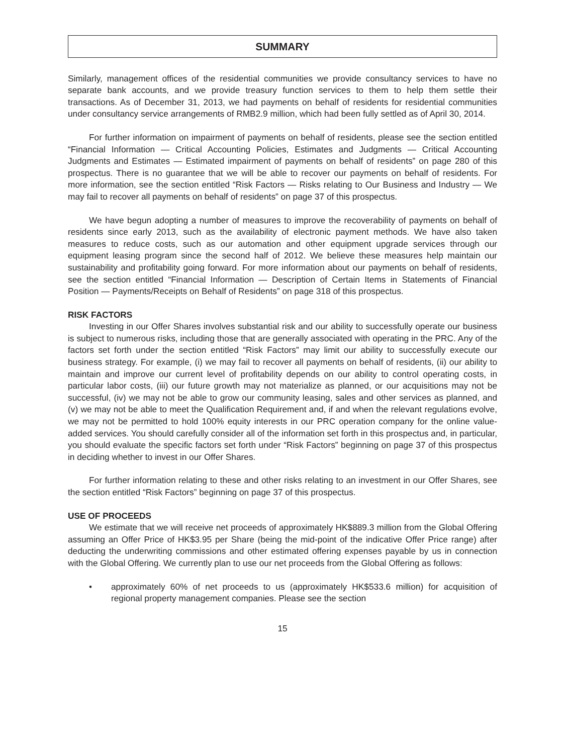SUMMARY
Similarly, management offices of the residential communities we provide consultancy services to have no separate bank accounts, and we provide treasury function services to them to help them settle their transactions. As of December 31, 2013, we had payments on behalf of residents for residential communities under consultancy service arrangements of RMB2.9 million, which had been fully settled as of April 30, 2014.
For further information on impairment of payments on behalf of residents, please see the section entitled “Financial Information — Critical Accounting Policies, Estimates and Judgments — Critical Accounting Judgments and Estimates — Estimated impairment of payments on behalf of residents” on page 280 of this prospectus. There is no guarantee that we will be able to recover our payments on behalf of residents. For more information, see the section entitled “Risk Factors — Risks relating to Our Business and Industry — We may fail to recover all payments on behalf of residents” on page 37 of this prospectus.
We have begun adopting a number of measures to improve the recoverability of payments on behalf of residents since early 2013, such as the availability of electronic payment methods. We have also taken measures to reduce costs, such as our automation and other equipment upgrade services through our equipment leasing program since the second half of 2012. We believe these measures help maintain our sustainability and profitability going forward. For more information about our payments on behalf of residents, see the section entitled “Financial Information — Description of Certain Items in Statements of Financial Position — Payments/Receipts on Behalf of Residents” on page 318 of this prospectus.
RISK FACTORS
Investing in our Offer Shares involves substantial risk and our ability to successfully operate our business is subject to numerous risks, including those that are generally associated with operating in the PRC. Any of the factors set forth under the section entitled “Risk Factors” may limit our ability to successfully execute our business strategy. For example, (i) we may fail to recover all payments on behalf of residents, (ii) our ability to maintain and improve our current level of profitability depends on our ability to control operating costs, in particular labor costs, (iii) our future growth may not materialize as planned, or our acquisitions may not be successful, (iv) we may not be able to grow our community leasing, sales and other services as planned, and (v) we may not be able to meet the Qualification Requirement and, if and when the relevant regulations evolve, we may not be permitted to hold 100% equity interests in our PRC operation company for the online value-added services. You should carefully consider all of the information set forth in this prospectus and, in particular, you should evaluate the specific factors set forth under “Risk Factors” beginning on page 37 of this prospectus in deciding whether to invest in our Offer Shares.
For further information relating to these and other risks relating to an investment in our Offer Shares, see the section entitled “Risk Factors” beginning on page 37 of this prospectus.
USE OF PROCEEDS
We estimate that we will receive net proceeds of approximately HK$889.3 million from the Global Offering assuming an Offer Price of HK$3.95 per Share (being the mid-point of the indicative Offer Price range) after deducting the underwriting commissions and other estimated offering expenses payable by us in connection with the Global Offering. We currently plan to use our net proceeds from the Global Offering as follows:
• approximately 60% of net proceeds to us (approximately HK$533.6 million) for acquisition of regional property management companies. Please see the section
15